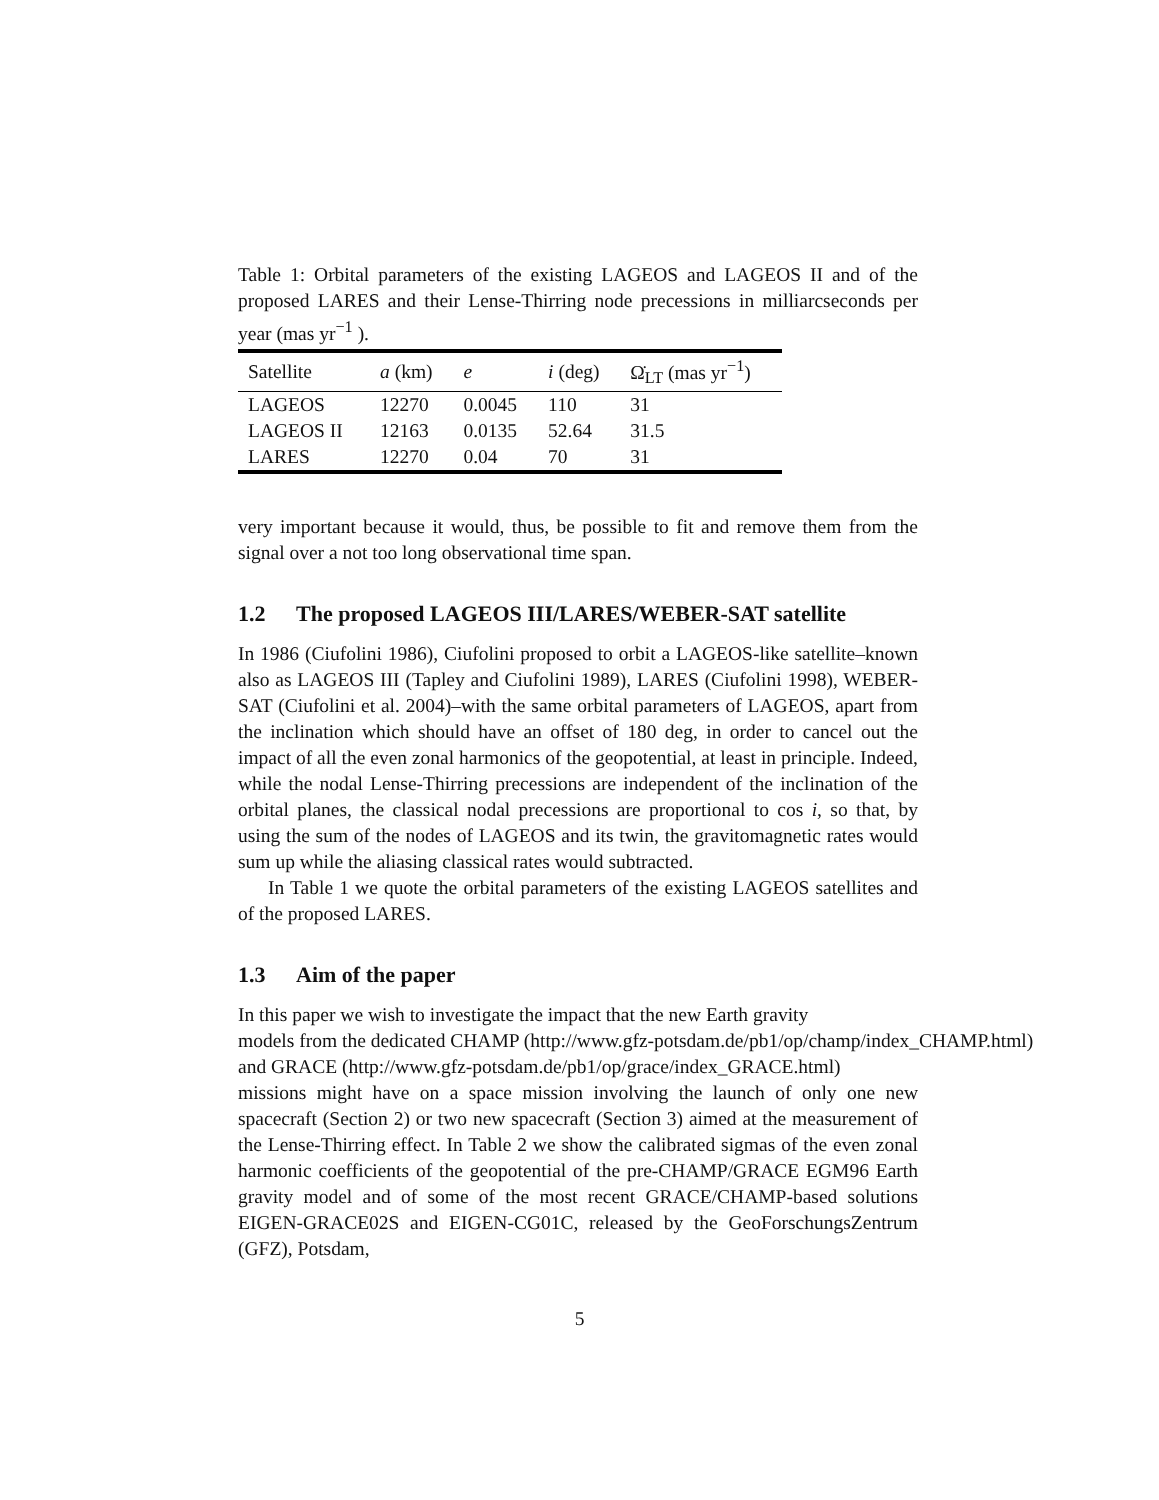Table 1: Orbital parameters of the existing LAGEOS and LAGEOS II and of the proposed LARES and their Lense-Thirring node precessions in milliarcseconds per year (mas yr<sup>−1</sup> ).
| Satellite | a (km) | e | i (deg) | Ω̇<sub>LT</sub> (mas yr<sup>−1</sup>) |
| --- | --- | --- | --- | --- |
| LAGEOS | 12270 | 0.0045 | 110 | 31 |
| LAGEOS II | 12163 | 0.0135 | 52.64 | 31.5 |
| LARES | 12270 | 0.04 | 70 | 31 |
very important because it would, thus, be possible to fit and remove them from the signal over a not too long observational time span.
1.2 The proposed LAGEOS III/LARES/WEBER-SAT satellite
In 1986 (Ciufolini 1986), Ciufolini proposed to orbit a LAGEOS-like satellite–known also as LAGEOS III (Tapley and Ciufolini 1989), LARES (Ciufolini 1998), WEBER-SAT (Ciufolini et al. 2004)–with the same orbital parameters of LAGEOS, apart from the inclination which should have an offset of 180 deg, in order to cancel out the impact of all the even zonal harmonics of the geopotential, at least in principle. Indeed, while the nodal Lense-Thirring precessions are independent of the inclination of the orbital planes, the classical nodal precessions are proportional to cos i, so that, by using the sum of the nodes of LAGEOS and its twin, the gravitomagnetic rates would sum up while the aliasing classical rates would subtracted.
In Table 1 we quote the orbital parameters of the existing LAGEOS satellites and of the proposed LARES.
1.3 Aim of the paper
In this paper we wish to investigate the impact that the new Earth gravity
models from the dedicated CHAMP (http://www.gfz-potsdam.de/pb1/op/champ/index_CHAMP.html)
and GRACE (http://www.gfz-potsdam.de/pb1/op/grace/index_GRACE.html)
missions might have on a space mission involving the launch of only one new spacecraft (Section 2) or two new spacecraft (Section 3) aimed at the measurement of the Lense-Thirring effect. In Table 2 we show the calibrated sigmas of the even zonal harmonic coefficients of the geopotential of the pre-CHAMP/GRACE EGM96 Earth gravity model and of some of the most recent GRACE/CHAMP-based solutions EIGEN-GRACE02S and EIGEN-CG01C, released by the GeoForschungsZentrum (GFZ), Potsdam,
5